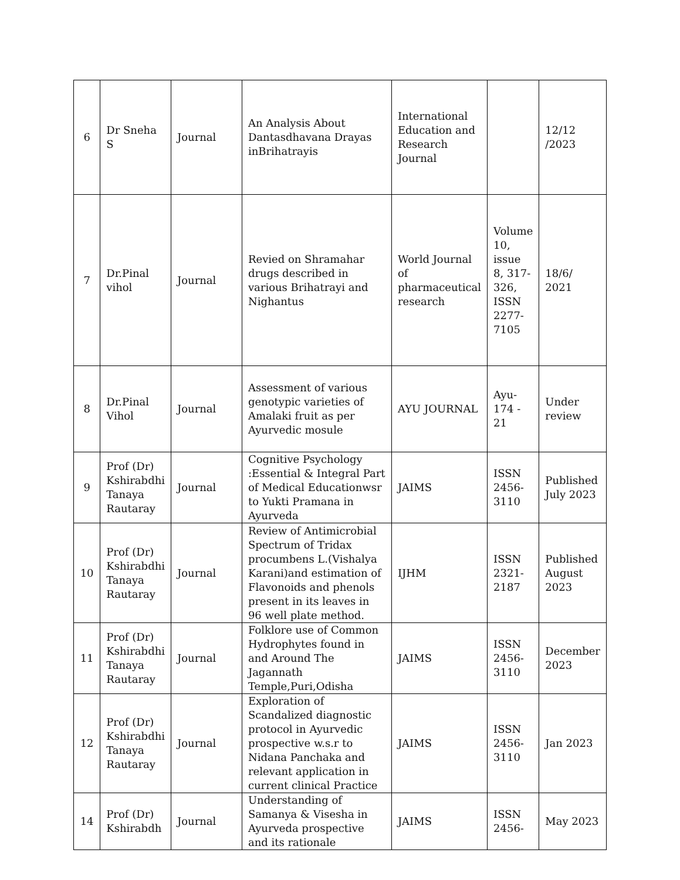| 6 | Dr Sneha S | Journal | An Analysis About Dantasdhavana Drayas inBrihatrayis | International Education and Research Journal | | 12/12 /2023 |
| 7 | Dr.Pinal vihol | Journal | Revied on Shramahar drugs described in various Brihatrayi and Nighantus | World Journal of pharmaceutical research | Volume 10, issue 8, 317-326, ISSN 2277-7105 | 18/6/ 2021 |
| 8 | Dr.Pinal Vihol | Journal | Assessment of various genotypic varieties of Amalaki fruit as per Ayurvedic mosule | AYU JOURNAL | Ayu-174 - 21 | Under review |
| 9 | Prof (Dr) Kshirabdhi Tanaya Rautaray | Journal | Cognitive Psychology :Essential & Integral Part of Medical Educationwsr to Yukti Pramana in Ayurveda | JAIMS | ISSN 2456-3110 | Published July 2023 |
| 10 | Prof (Dr) Kshirabdhi Tanaya Rautaray | Journal | Review of Antimicrobial Spectrum of Tridax procumbens L.(Vishalya Karani)and estimation of Flavonoids and phenols present in its leaves in 96 well plate method. | IJHM | ISSN 2321-2187 | Published August 2023 |
| 11 | Prof (Dr) Kshirabdhi Tanaya Rautaray | Journal | Folklore use of Common Hydrophytes found in and Around The Jagannath Temple,Puri,Odisha | JAIMS | ISSN 2456-3110 | December 2023 |
| 12 | Prof (Dr) Kshirabdhi Tanaya Rautaray | Journal | Exploration of Scandalized diagnostic protocol in Ayurvedic prospective w.s.r to Nidana Panchaka and relevant application in current clinical Practice | JAIMS | ISSN 2456-3110 | Jan 2023 |
| 14 | Prof (Dr) Kshirabdh | Journal | Understanding of Samanya & Visesha in Ayurveda prospective and its rationale | JAIMS | ISSN 2456- | May 2023 |